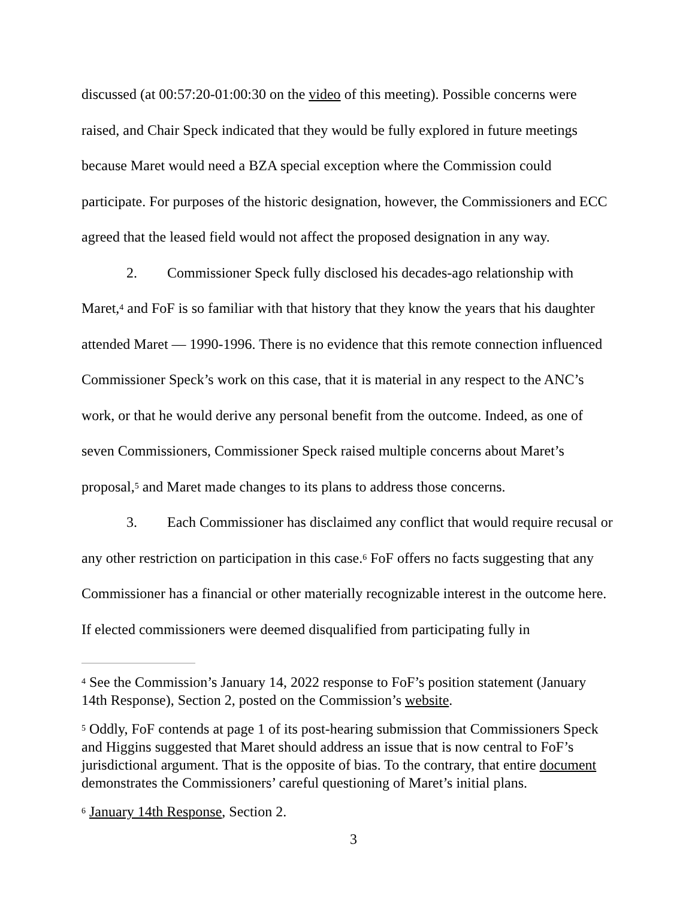discussed (at 00:57:20-01:00:30 on the video of this meeting). Possible concerns were raised, and Chair Speck indicated that they would be fully explored in future meetings because Maret would need a BZA special exception where the Commission could participate. For purposes of the historic designation, however, the Commissioners and ECC agreed that the leased field would not affect the proposed designation in any way.
2. Commissioner Speck fully disclosed his decades-ago relationship with Maret,<sup>4</sup> and FoF is so familiar with that history that they know the years that his daughter attended Maret — 1990-1996. There is no evidence that this remote connection influenced Commissioner Speck’s work on this case, that it is material in any respect to the ANC’s work, or that he would derive any personal benefit from the outcome. Indeed, as one of seven Commissioners, Commissioner Speck raised multiple concerns about Maret’s proposal,<sup>5</sup> and Maret made changes to its plans to address those concerns.
3. Each Commissioner has disclaimed any conflict that would require recusal or any other restriction on participation in this case.<sup>6</sup> FoF offers no facts suggesting that any Commissioner has a financial or other materially recognizable interest in the outcome here. If elected commissioners were deemed disqualified from participating fully in
<sup>4</sup> See the Commission’s January 14, 2022 response to FoF’s position statement (January 14th Response), Section 2, posted on the Commission’s website.
<sup>5</sup> Oddly, FoF contends at page 1 of its post-hearing submission that Commissioners Speck and Higgins suggested that Maret should address an issue that is now central to FoF’s jurisdictional argument. That is the opposite of bias. To the contrary, that entire document demonstrates the Commissioners’ careful questioning of Maret’s initial plans.
<sup>6</sup> January 14th Response, Section 2.
3